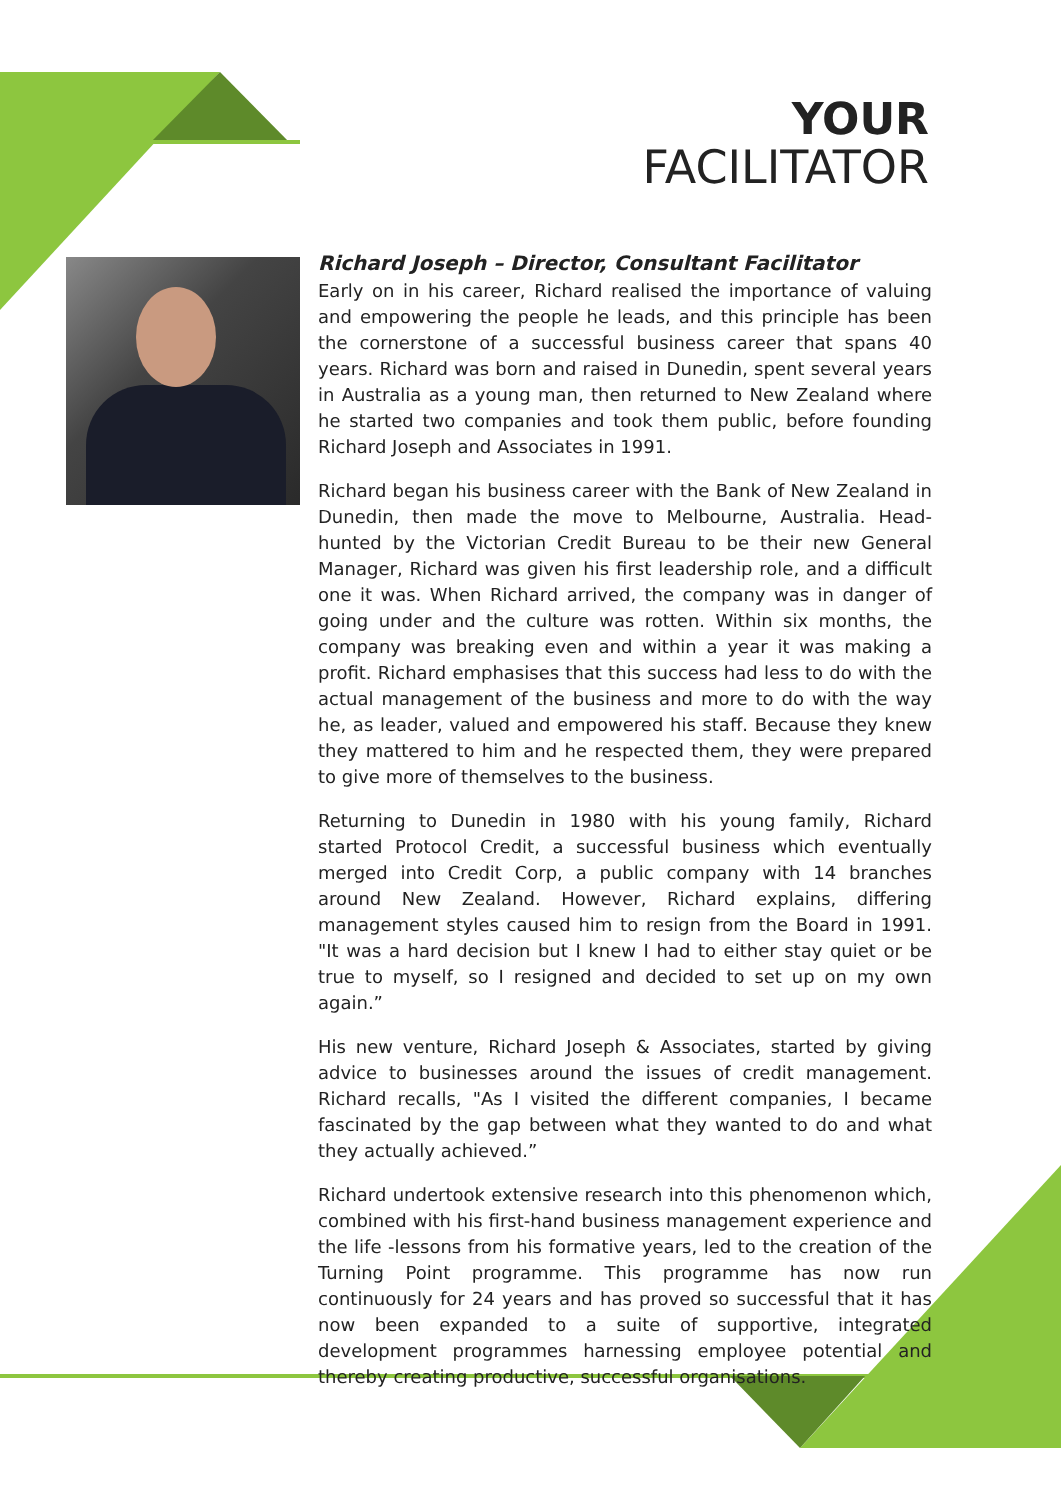YOUR
FACILITATOR
Richard Joseph – Director, Consultant Facilitator
Early on in his career, Richard realised the importance of valuing and empowering the people he leads, and this principle has been the cornerstone of a successful business career that spans 40 years. Richard was born and raised in Dunedin, spent several years in Australia as a young man, then returned to New Zealand where he started two companies and took them public, before founding Richard Joseph and Associates in 1991.
Richard began his business career with the Bank of New Zealand in Dunedin, then made the move to Melbourne, Australia. Head-hunted by the Victorian Credit Bureau to be their new General Manager, Richard was given his first leadership role, and a difficult one it was. When Richard arrived, the company was in danger of going under and the culture was rotten. Within six months, the company was breaking even and within a year it was making a profit. Richard emphasises that this success had less to do with the actual management of the business and more to do with the way he, as leader, valued and empowered his staff. Because they knew they mattered to him and he respected them, they were prepared to give more of themselves to the business.
Returning to Dunedin in 1980 with his young family, Richard started Protocol Credit, a successful business which eventually merged into Credit Corp, a public company with 14 branches around New Zealand. However, Richard explains, differing management styles caused him to resign from the Board in 1991. "It was a hard decision but I knew I had to either stay quiet or be true to myself, so I resigned and decided to set up on my own again.”
His new venture, Richard Joseph & Associates, started by giving advice to businesses around the issues of credit management. Richard recalls, "As I visited the different companies, I became fascinated by the gap between what they wanted to do and what they actually achieved.”
Richard undertook extensive research into this phenomenon which, combined with his first-hand business management experience and the life -lessons from his formative years, led to the creation of the Turning Point programme. This programme has now run continuously for 24 years and has proved so successful that it has now been expanded to a suite of supportive, integrated development programmes harnessing employee potential and thereby creating productive, successful organisations.